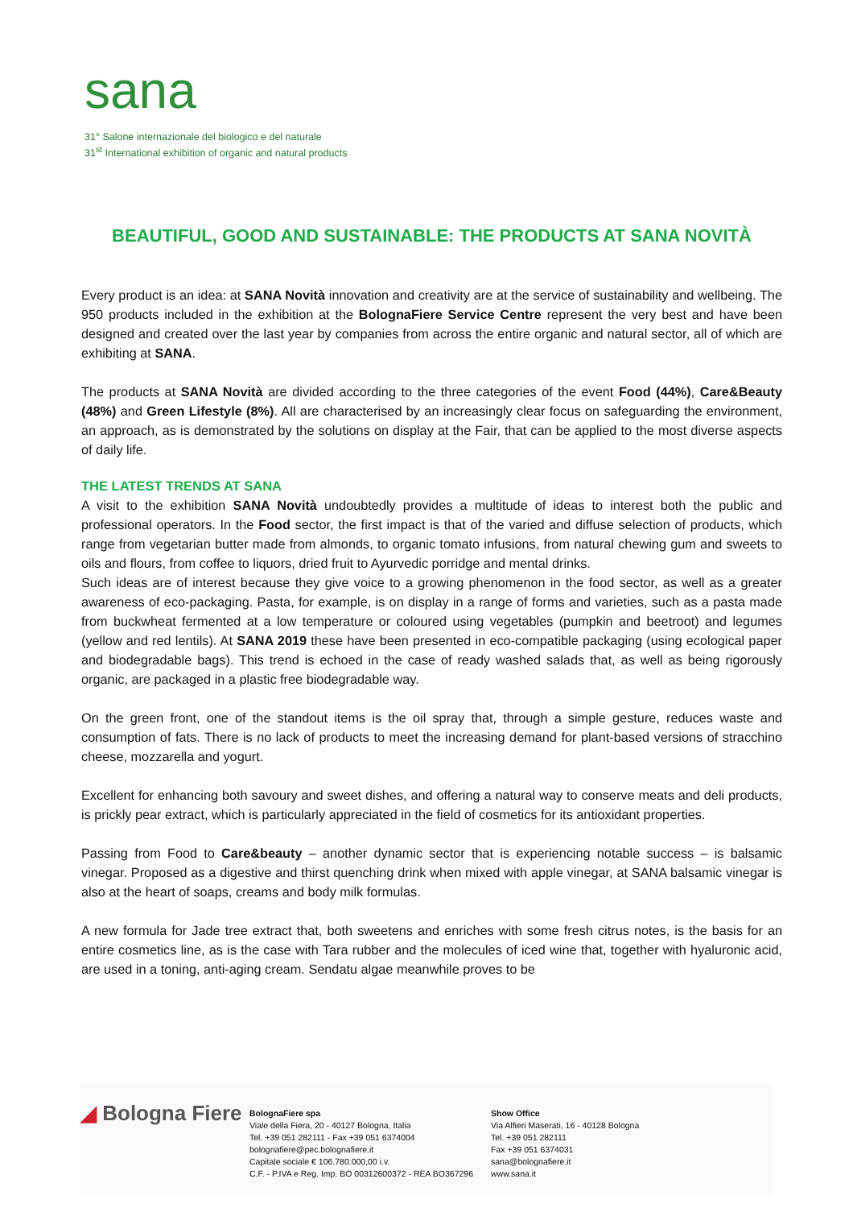sana
31° Salone internazionale del biologico e del naturale
31<sup>st</sup> International exhibition of organic and natural products
BEAUTIFUL, GOOD AND SUSTAINABLE: THE PRODUCTS AT SANA NOVITÀ
Every product is an idea: at SANA Novità innovation and creativity are at the service of sustainability and wellbeing. The 950 products included in the exhibition at the BolognaFiere Service Centre represent the very best and have been designed and created over the last year by companies from across the entire organic and natural sector, all of which are exhibiting at SANA.
The products at SANA Novità are divided according to the three categories of the event Food (44%), Care&Beauty (48%) and Green Lifestyle (8%). All are characterised by an increasingly clear focus on safeguarding the environment, an approach, as is demonstrated by the solutions on display at the Fair, that can be applied to the most diverse aspects of daily life.
THE LATEST TRENDS AT SANA
A visit to the exhibition SANA Novità undoubtedly provides a multitude of ideas to interest both the public and professional operators. In the Food sector, the first impact is that of the varied and diffuse selection of products, which range from vegetarian butter made from almonds, to organic tomato infusions, from natural chewing gum and sweets to oils and flours, from coffee to liquors, dried fruit to Ayurvedic porridge and mental drinks.
Such ideas are of interest because they give voice to a growing phenomenon in the food sector, as well as a greater awareness of eco-packaging. Pasta, for example, is on display in a range of forms and varieties, such as a pasta made from buckwheat fermented at a low temperature or coloured using vegetables (pumpkin and beetroot) and legumes (yellow and red lentils). At SANA 2019 these have been presented in eco-compatible packaging (using ecological paper and biodegradable bags). This trend is echoed in the case of ready washed salads that, as well as being rigorously organic, are packaged in a plastic free biodegradable way.
On the green front, one of the standout items is the oil spray that, through a simple gesture, reduces waste and consumption of fats. There is no lack of products to meet the increasing demand for plant-based versions of stracchino cheese, mozzarella and yogurt.
Excellent for enhancing both savoury and sweet dishes, and offering a natural way to conserve meats and deli products, is prickly pear extract, which is particularly appreciated in the field of cosmetics for its antioxidant properties.
Passing from Food to Care&beauty – another dynamic sector that is experiencing notable success – is balsamic vinegar. Proposed as a digestive and thirst quenching drink when mixed with apple vinegar, at SANA balsamic vinegar is also at the heart of soaps, creams and body milk formulas.
A new formula for Jade tree extract that, both sweetens and enriches with some fresh citrus notes, is the basis for an entire cosmetics line, as is the case with Tara rubber and the molecules of iced wine that, together with hyaluronic acid, are used in a toning, anti-aging cream. Sendatu algae meanwhile proves to be
◢ Bologna Fiere
BolognaFiere spa
Viale della Fiera, 20 - 40127 Bologna, Italia
Tel. +39 051 282111 - Fax +39 051 6374004
bolognafiere@pec.bolognafiere.it
Capitale sociale € 106.780.000,00 i.v.
C.F. - P.IVA e Reg. Imp. BO 00312600372 - REA BO367296
Show Office
Via Alfieri Maserati, 16 - 40128 Bologna
Tel. +39 051 282111
Fax +39 051 6374031
sana@bolognafiere.it
www.sana.it